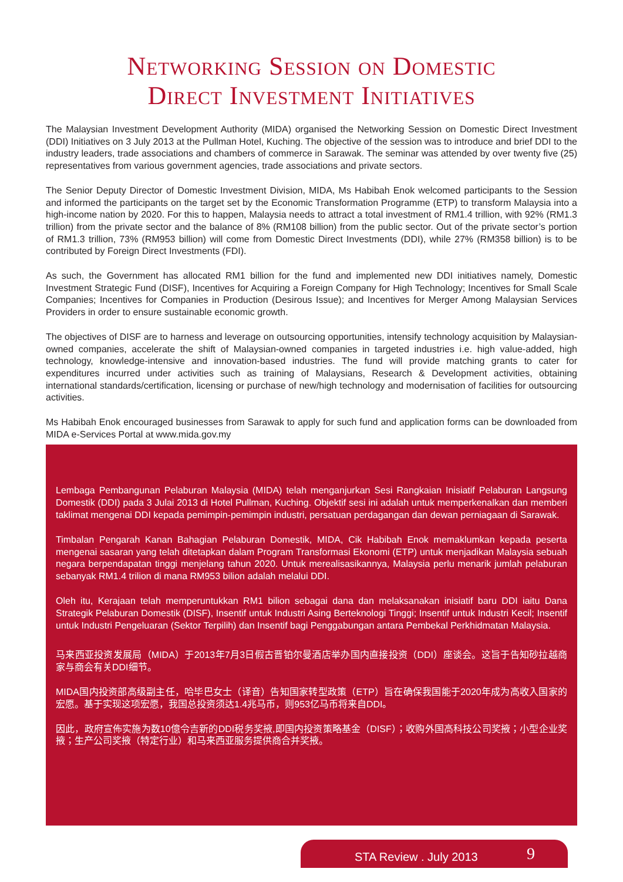Networking Session on Domestic
Direct Investment Initiatives
The Malaysian Investment Development Authority (MIDA) organised the Networking Session on Domestic Direct Investment (DDI) Initiatives on 3 July 2013 at the Pullman Hotel, Kuching. The objective of the session was to introduce and brief DDI to the industry leaders, trade associations and chambers of commerce in Sarawak. The seminar was attended by over twenty five (25) representatives from various government agencies, trade associations and private sectors.
The Senior Deputy Director of Domestic Investment Division, MIDA, Ms Habibah Enok welcomed participants to the Session and informed the participants on the target set by the Economic Transformation Programme (ETP) to transform Malaysia into a high-income nation by 2020. For this to happen, Malaysia needs to attract a total investment of RM1.4 trillion, with 92% (RM1.3 trillion) from the private sector and the balance of 8% (RM108 billion) from the public sector. Out of the private sector’s portion of RM1.3 trillion, 73% (RM953 billion) will come from Domestic Direct Investments (DDI), while 27% (RM358 billion) is to be contributed by Foreign Direct Investments (FDI).
As such, the Government has allocated RM1 billion for the fund and implemented new DDI initiatives namely, Domestic Investment Strategic Fund (DISF), Incentives for Acquiring a Foreign Company for High Technology; Incentives for Small Scale Companies; Incentives for Companies in Production (Desirous Issue); and Incentives for Merger Among Malaysian Services Providers in order to ensure sustainable economic growth.
The objectives of DISF are to harness and leverage on outsourcing opportunities, intensify technology acquisition by Malaysian-owned companies, accelerate the shift of Malaysian-owned companies in targeted industries i.e. high value-added, high technology, knowledge-intensive and innovation-based industries. The fund will provide matching grants to cater for expenditures incurred under activities such as training of Malaysians, Research & Development activities, obtaining international standards/certification, licensing or purchase of new/high technology and modernisation of facilities for outsourcing activities.
Ms Habibah Enok encouraged businesses from Sarawak to apply for such fund and application forms can be downloaded from MIDA e-Services Portal at www.mida.gov.my
Lembaga Pembangunan Pelaburan Malaysia (MIDA) telah menganjurkan Sesi Rangkaian Inisiatif Pelaburan Langsung Domestik (DDI) pada 3 Julai 2013 di Hotel Pullman, Kuching. Objektif sesi ini adalah untuk memperkenalkan dan memberi taklimat mengenai DDI kepada pemimpin-pemimpin industri, persatuan perdagangan dan dewan perniagaan di Sarawak.
Timbalan Pengarah Kanan Bahagian Pelaburan Domestik, MIDA, Cik Habibah Enok memaklumkan kepada peserta mengenai sasaran yang telah ditetapkan dalam Program Transformasi Ekonomi (ETP) untuk menjadikan Malaysia sebuah negara berpendapatan tinggi menjelang tahun 2020. Untuk merealisasikannya, Malaysia perlu menarik jumlah pelaburan sebanyak RM1.4 trilion di mana RM953 bilion adalah melalui DDI.
Oleh itu, Kerajaan telah memperuntukkan RM1 bilion sebagai dana dan melaksanakan inisiatif baru DDI iaitu Dana Strategik Pelaburan Domestik (DISF), Insentif untuk Industri Asing Berteknologi Tinggi; Insentif untuk Industri Kecil; Insentif untuk Industri Pengeluaran (Sektor Terpilih) dan Insentif bagi Penggabungan antara Pembekal Perkhidmatan Malaysia.
马来西亚投资发展局（MIDA）于2013年7月3日假古晋铂尔曼酒店举办国内直接投资（DDI）座谈会。这旨于告知砂拉越商家与商会有关DDI细节。
MIDA国内投资部高级副主任，哈毕巴女士（译音）告知国家转型政策（ETP）旨在确保我国能于2020年成为高收入国家的宏愿。基于实现这项宏愿，我国总投资须达1.4兆马币，则953亿马币将来自DDI。
因此，政府宣佈实施为数10億令吉新的DDI税务奖掖,即国内投资策略基金（DISF）；收购外国高科技公司奖掖；小型企业奖掖；生产公司奖掖（特定行业）和马来西亚服务提供商合并奖掖。
STA Review . July 2013 9